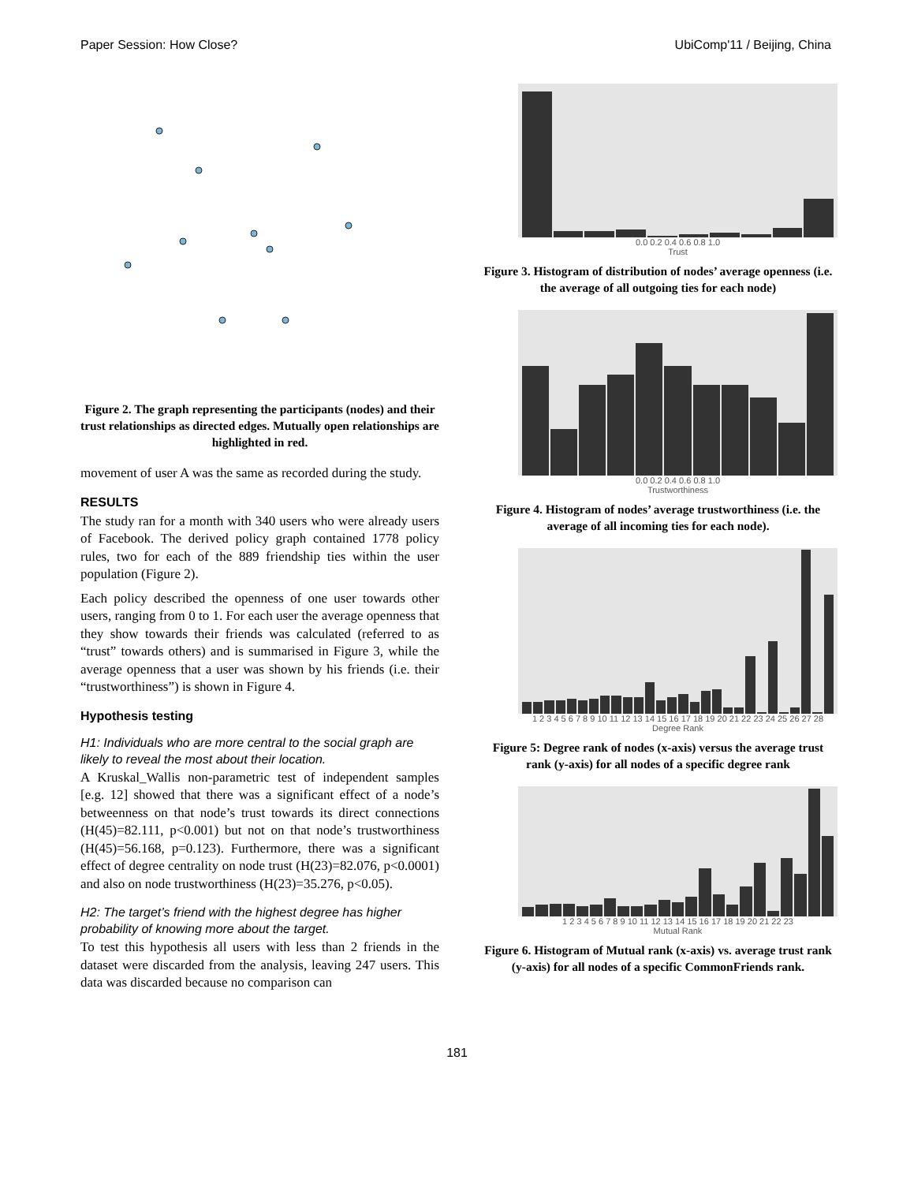Paper Session: How Close? UbiComp'11 / Beijing, China
Figure 2. The graph representing the participants (nodes) and their trust relationships as directed edges. Mutually open relationships are highlighted in red.
movement of user A was the same as recorded during the study.
RESULTS
The study ran for a month with 340 users who were already users of Facebook. The derived policy graph contained 1778 policy rules, two for each of the 889 friendship ties within the user population (Figure 2).
Each policy described the openness of one user towards other users, ranging from 0 to 1. For each user the average openness that they show towards their friends was calculated (referred to as “trust” towards others) and is summarised in Figure 3, while the average openness that a user was shown by his friends (i.e. their “trustworthiness”) is shown in Figure 4.
Hypothesis testing
H1: Individuals who are more central to the social graph are likely to reveal the most about their location.
A Kruskal_Wallis non-parametric test of independent samples [e.g. 12] showed that there was a significant effect of a node’s betweenness on that node’s trust towards its direct connections (H(45)=82.111, p<0.001) but not on that node’s trustworthiness (H(45)=56.168, p=0.123). Furthermore, there was a significant effect of degree centrality on node trust (H(23)=82.076, p<0.0001) and also on node trustworthiness (H(23)=35.276, p<0.05).
H2: The target’s friend with the highest degree has higher probability of knowing more about the target.
To test this hypothesis all users with less than 2 friends in the dataset were discarded from the analysis, leaving 247 users. This data was discarded because no comparison can
0.0 0.2 0.4 0.6 0.8 1.0
Trust
Figure 3. Histogram of distribution of nodes’ average openness (i.e. the average of all outgoing ties for each node)
0.0 0.2 0.4 0.6 0.8 1.0
Trustworthiness
Figure 4. Histogram of nodes’ average trustworthiness (i.e. the average of all incoming ties for each node).
1 2 3 4 5 6 7 8 9 10 11 12 13 14 15 16 17 18 19 20 21 22 23 24 25 26 27 28
Degree Rank
Figure 5: Degree rank of nodes (x-axis) versus the average trust rank (y-axis) for all nodes of a specific degree rank
1 2 3 4 5 6 7 8 9 10 11 12 13 14 15 16 17 18 19 20 21 22 23
Mutual Rank
Figure 6. Histogram of Mutual rank (x-axis) vs. average trust rank (y-axis) for all nodes of a specific CommonFriends rank.
181